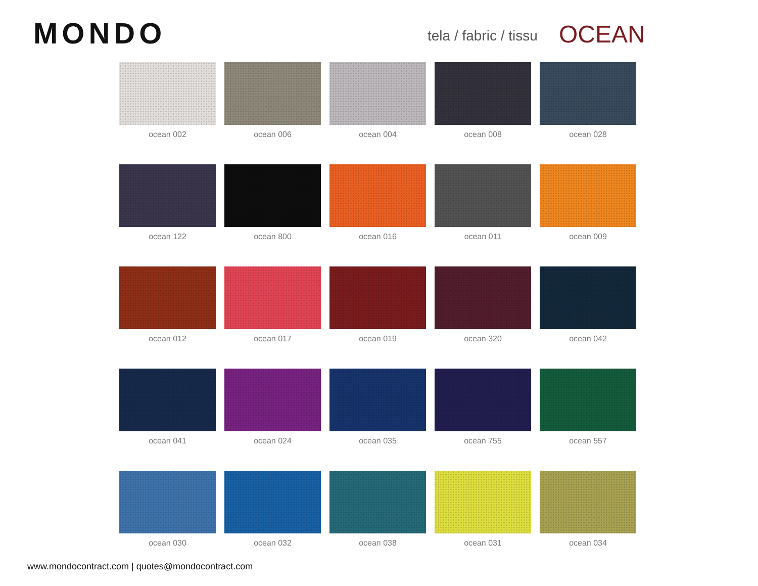MONDO
tela / fabric / tissu
OCEAN
ocean 002
ocean 006
ocean 004
ocean 008
ocean 028
ocean 122
ocean 800
ocean 016
ocean 011
ocean 009
ocean 012
ocean 017
ocean 019
ocean 320
ocean 042
ocean 041
ocean 024
ocean 035
ocean 755
ocean 557
ocean 030
ocean 032
ocean 038
ocean 031
ocean 034
www.mondocontract.com | quotes@mondocontract.com